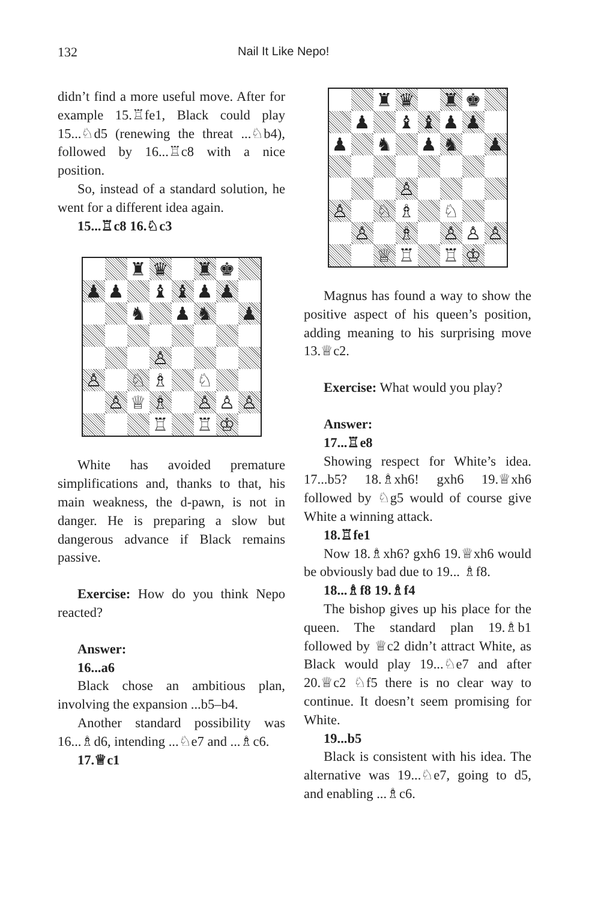132 Nail It Like Nepo!
didn’t find a more useful move. After for example 15.♖fe1, Black could play 15...♘d5 (renewing the threat ...♘b4), followed by 16...♖c8 with a nice position.
So, instead of a standard solution, he went for a different idea again.
15...♖c8 16.♘c3
♜ ♛ ♜ ♚ ♟ ♟ ♝ ♝ ♟ ♟ ♞ ♟ ♞ ♟ ♙ ♙ ♘ ♗ ♘ ♙ ♕ ♗ ♙ ♙ ♙ ♖ ♖ ♔
White has avoided premature simplifications and, thanks to that, his main weakness, the d-pawn, is not in danger. He is preparing a slow but dangerous advance if Black remains passive.
Exercise: How do you think Nepo reacted?
Answer:
16...a6
Black chose an ambitious plan, involving the expansion ...b5–b4.
Another standard possibility was 16...♗d6, intending ...♘e7 and ...♗c6.
17.♕c1
♜ ♛ ♜ ♚ ♟ ♝ ♝ ♟ ♟ ♟ ♞ ♟ ♞ ♟ ♙ ♙ ♘ ♗ ♘ ♙ ♗ ♙ ♙ ♙ ♕ ♖ ♖ ♔
Magnus has found a way to show the positive aspect of his queen’s position, adding meaning to his surprising move 13.♕c2.
Exercise: What would you play?
Answer:
17...♖e8
Showing respect for White’s idea. 17...b5? 18.♗xh6! gxh6 19.♕xh6 followed by ♘g5 would of course give White a winning attack.
18.♖fe1
Now 18.♗xh6? gxh6 19.♕xh6 would be obviously bad due to 19... ♗f8.
18...♗f8 19.♗f4
The bishop gives up his place for the queen. The standard plan 19.♗b1 followed by ♕c2 didn’t attract White, as Black would play 19...♘e7 and after 20.♕c2 ♘f5 there is no clear way to continue. It doesn’t seem promising for White.
19...b5
Black is consistent with his idea. The alternative was 19...♘e7, going to d5, and enabling ...♗c6.